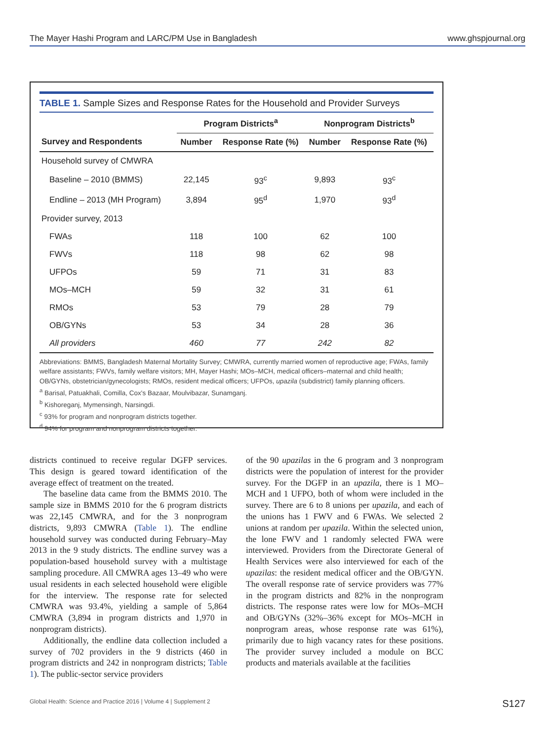The Mayer Hashi Program and LARC/PM Use in Bangladesh www.ghspjournal.org
TABLE 1. Sample Sizes and Response Rates for the Household and Provider Surveys
| | Program Districts<sup>a</sup> | | Nonprogram Districts<sup>b</sup> | |
| --- | --- | --- | --- | --- |
| Survey and Respondents | Number | Response Rate (%) | Number | Response Rate (%) |
| Household survey of CMWRA | | | | |
| Baseline – 2010 (BMMS) | 22,145 | 93<sup>c</sup> | 9,893 | 93<sup>c</sup> |
| Endline – 2013 (MH Program) | 3,894 | 95<sup>d</sup> | 1,970 | 93<sup>d</sup> |
| Provider survey, 2013 | | | | |
| FWAs | 118 | 100 | 62 | 100 |
| FWVs | 118 | 98 | 62 | 98 |
| UFPOs | 59 | 71 | 31 | 83 |
| MOs–MCH | 59 | 32 | 31 | 61 |
| RMOs | 53 | 79 | 28 | 79 |
| OB/GYNs | 53 | 34 | 28 | 36 |
| All providers | 460 | 77 | 242 | 82 |
Abbreviations: BMMS, Bangladesh Maternal Mortality Survey; CMWRA, currently married women of reproductive age; FWAs, family welfare assistants; FWVs, family welfare visitors; MH, Mayer Hashi; MOs–MCH, medical officers–maternal and child health; OB/GYNs, obstetrician/gynecologists; RMOs, resident medical officers; UFPOs, upazila (subdistrict) family planning officers.
<sup>a</sup> Barisal, Patuakhali, Comilla, Cox's Bazaar, Moulvibazar, Sunamganj.
<sup>b</sup> Kishoreganj, Mymensingh, Narsingdi.
<sup>c</sup> 93% for program and nonprogram districts together.
<sup>d</sup> 94% for program and nonprogram districts together.
districts continued to receive regular DGFP services. This design is geared toward identification of the average effect of treatment on the treated.
The baseline data came from the BMMS 2010. The sample size in BMMS 2010 for the 6 program districts was 22,145 CMWRA, and for the 3 nonprogram districts, 9,893 CMWRA (Table 1). The endline household survey was conducted during February–May 2013 in the 9 study districts. The endline survey was a population-based household survey with a multistage sampling procedure. All CMWRA ages 13–49 who were usual residents in each selected household were eligible for the interview. The response rate for selected CMWRA was 93.4%, yielding a sample of 5,864 CMWRA (3,894 in program districts and 1,970 in nonprogram districts).
Additionally, the endline data collection included a survey of 702 providers in the 9 districts (460 in program districts and 242 in nonprogram districts; Table 1). The public-sector service providers
of the 90 upazilas in the 6 program and 3 nonprogram districts were the population of interest for the provider survey. For the DGFP in an upazila, there is 1 MO–MCH and 1 UFPO, both of whom were included in the survey. There are 6 to 8 unions per upazila, and each of the unions has 1 FWV and 6 FWAs. We selected 2 unions at random per upazila. Within the selected union, the lone FWV and 1 randomly selected FWA were interviewed. Providers from the Directorate General of Health Services were also interviewed for each of the upazilas: the resident medical officer and the OB/GYN. The overall response rate of service providers was 77% in the program districts and 82% in the nonprogram districts. The response rates were low for MOs–MCH and OB/GYNs (32%–36% except for MOs–MCH in nonprogram areas, whose response rate was 61%), primarily due to high vacancy rates for these positions. The provider survey included a module on BCC products and materials available at the facilities
Global Health: Science and Practice 2016 | Volume 4 | Supplement 2 S127